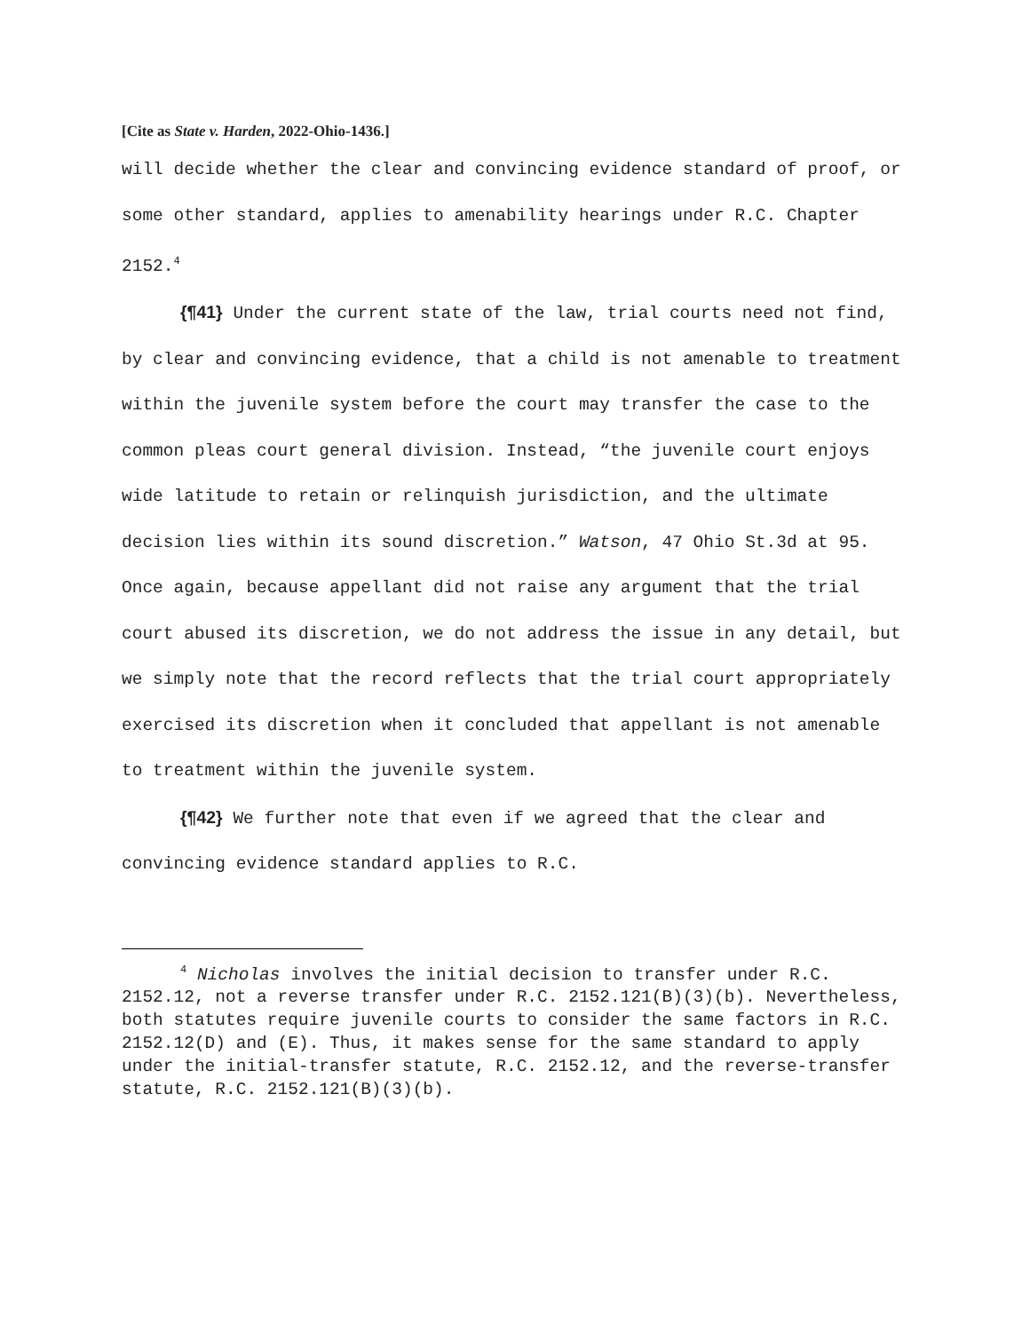[Cite as State v. Harden, 2022-Ohio-1436.]
will decide whether the clear and convincing evidence standard of proof, or some other standard, applies to amenability hearings under R.C. Chapter 2152.<sup>4</sup>
{¶41} Under the current state of the law, trial courts need not find, by clear and convincing evidence, that a child is not amenable to treatment within the juvenile system before the court may transfer the case to the common pleas court general division. Instead, “the juvenile court enjoys wide latitude to retain or relinquish jurisdiction, and the ultimate decision lies within its sound discretion.” Watson, 47 Ohio St.3d at 95. Once again, because appellant did not raise any argument that the trial court abused its discretion, we do not address the issue in any detail, but we simply note that the record reflects that the trial court appropriately exercised its discretion when it concluded that appellant is not amenable to treatment within the juvenile system.
{¶42} We further note that even if we agreed that the clear and convincing evidence standard applies to R.C.
<sup>4</sup> Nicholas involves the initial decision to transfer under R.C. 2152.12, not a reverse transfer under R.C. 2152.121(B)(3)(b). Nevertheless, both statutes require juvenile courts to consider the same factors in R.C. 2152.12(D) and (E). Thus, it makes sense for the same standard to apply under the initial-transfer statute, R.C. 2152.12, and the reverse-transfer statute, R.C. 2152.121(B)(3)(b).